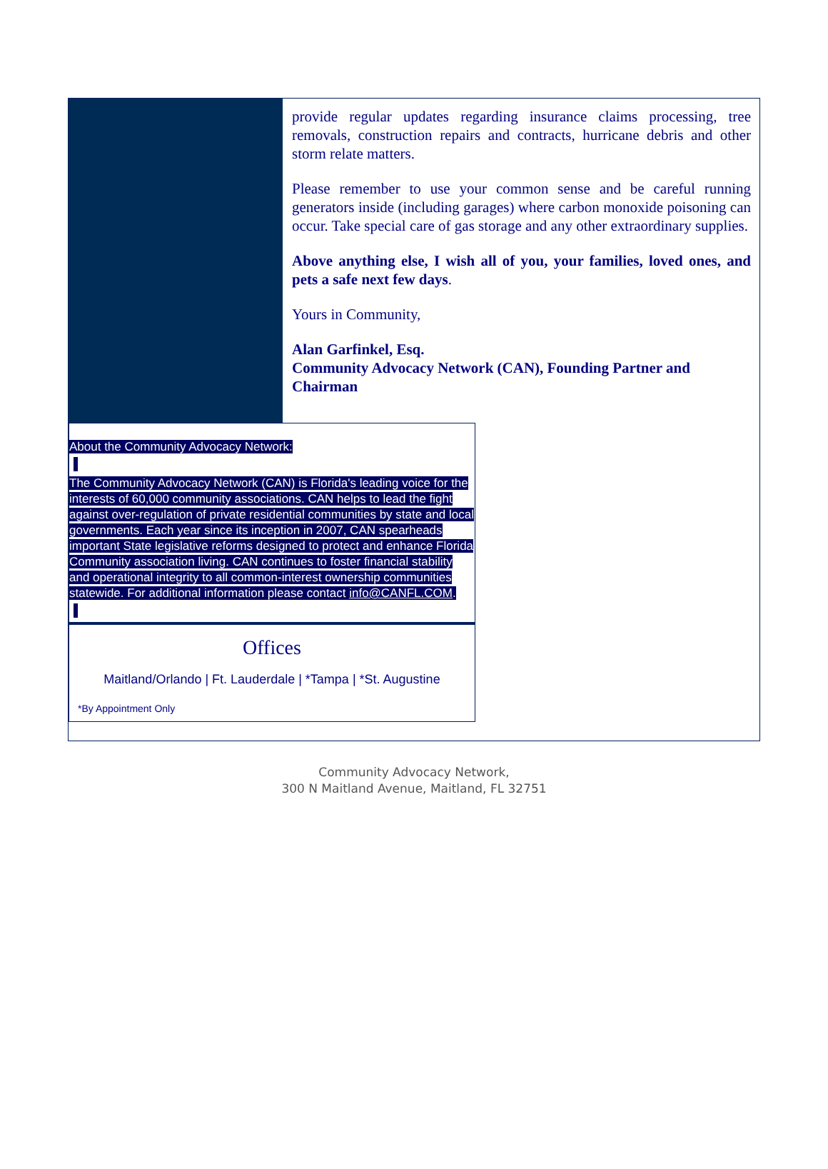provide regular updates regarding insurance claims processing, tree removals, construction repairs and contracts, hurricane debris and other storm relate matters.
Please remember to use your common sense and be careful running generators inside (including garages) where carbon monoxide poisoning can occur. Take special care of gas storage and any other extraordinary supplies.
Above anything else, I wish all of you, your families, loved ones, and pets a safe next few days.
Yours in Community,
Alan Garfinkel, Esq.
Community Advocacy Network (CAN), Founding Partner and Chairman
About the Community Advocacy Network:
The Community Advocacy Network (CAN) is Florida's leading voice for the interests of 60,000 community associations. CAN helps to lead the fight against over-regulation of private residential communities by state and local governments. Each year since its inception in 2007, CAN spearheads important State legislative reforms designed to protect and enhance Florida Community association living. CAN continues to foster financial stability and operational integrity to all common-interest ownership communities statewide. For additional information please contact info@CANFL.COM.
Offices
Maitland/Orlando | Ft. Lauderdale | *Tampa | *St. Augustine
*By Appointment Only
Community Advocacy Network,
300 N Maitland Avenue, Maitland, FL 32751